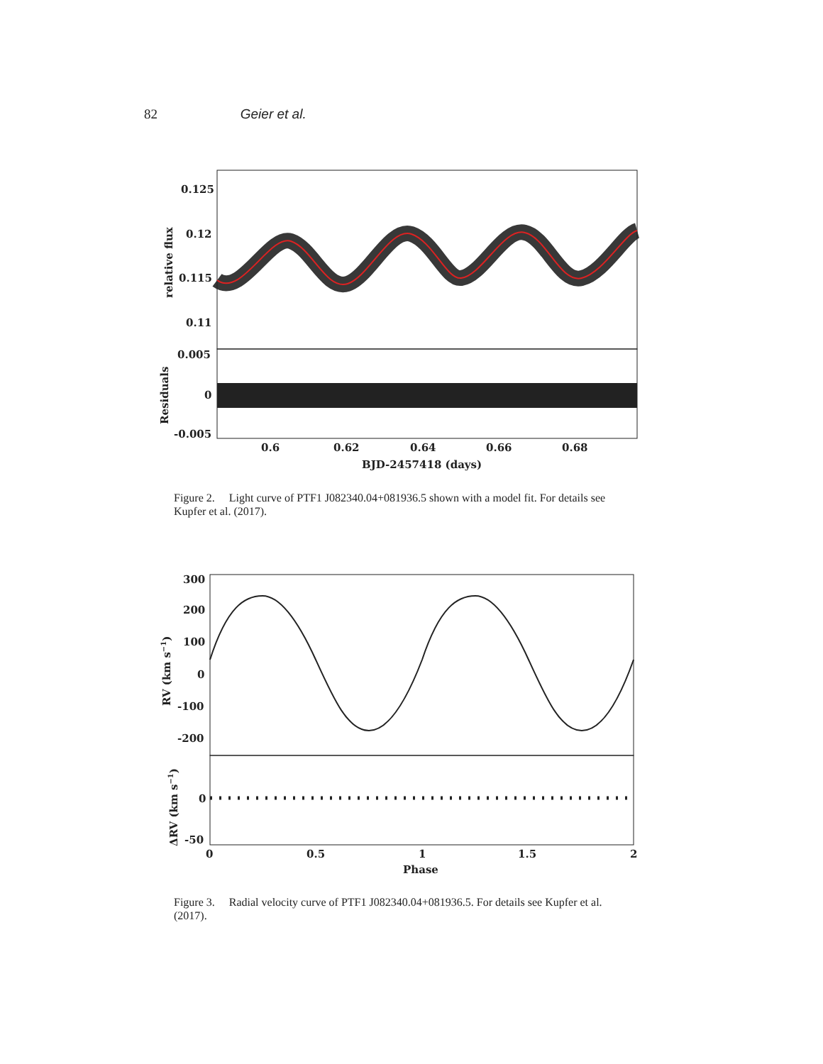82 Geier et al.
0.125
0.12
0.115
0.11
0.005
0
-0.005
0.6
0.62
0.64
0.66
0.68
BJD-2457418 (days)
relative flux
Residuals
Figure 2. Light curve of PTF1 J082340.04+081936.5 shown with a model fit. For details see Kupfer et al. (2017).
300
200
100
0
-100
-200
0
-50
0
0.5
1
1.5
2
Phase
RV (km s−1)
ΔRV (km s−1)
Figure 3. Radial velocity curve of PTF1 J082340.04+081936.5. For details see Kupfer et al. (2017).